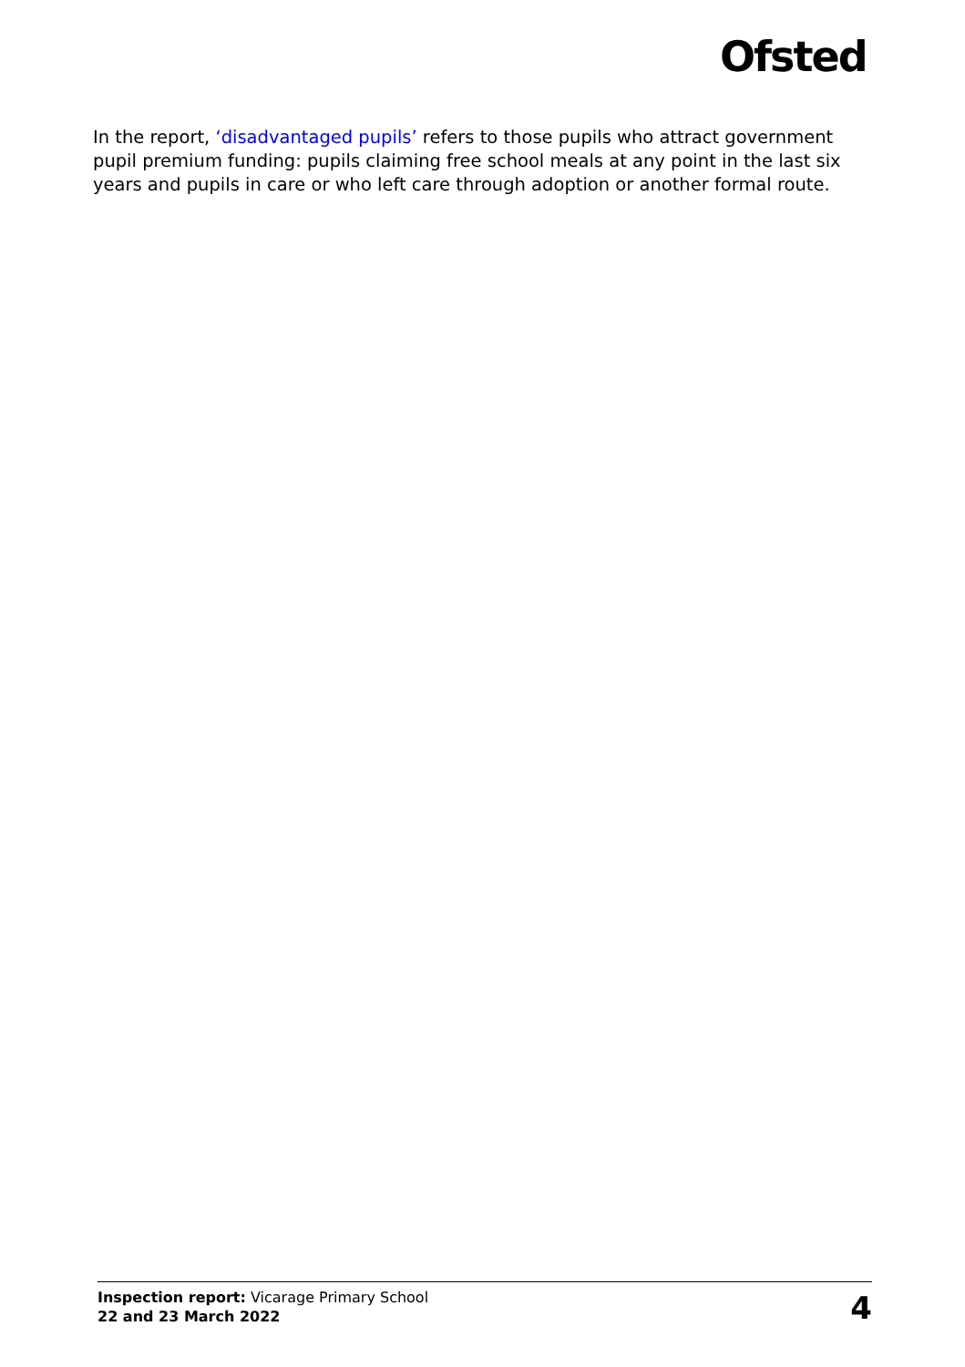Ofsted
In the report, ‘disadvantaged pupils’ refers to those pupils who attract government pupil premium funding: pupils claiming free school meals at any point in the last six years and pupils in care or who left care through adoption or another formal route.
Inspection report: Vicarage Primary School
22 and 23 March 2022
4